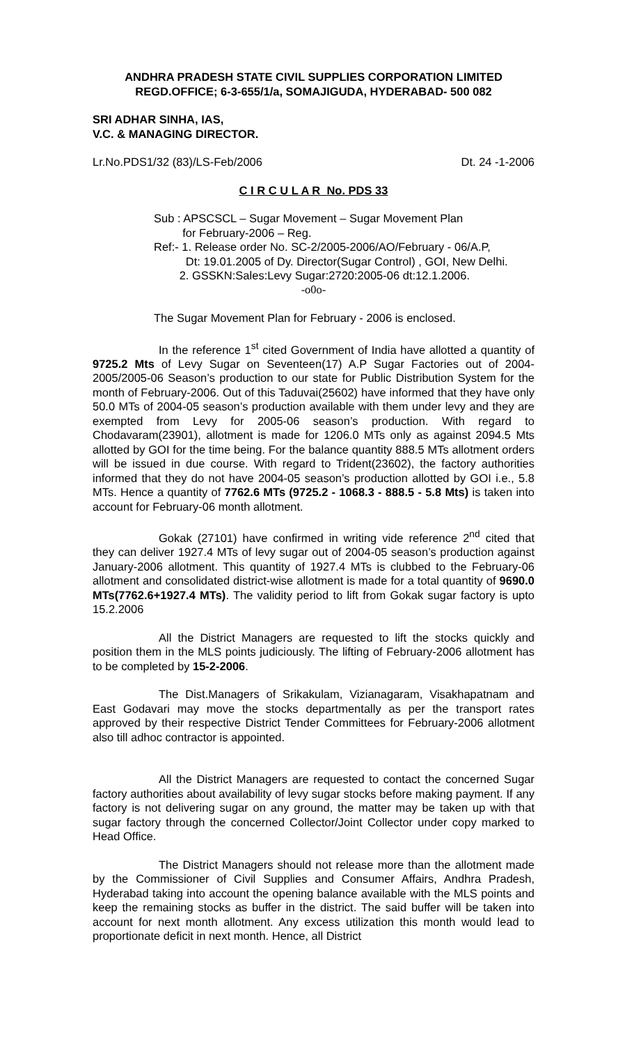ANDHRA PRADESH STATE CIVIL SUPPLIES CORPORATION LIMITED
REGD.OFFICE; 6-3-655/1/a, SOMAJIGUDA, HYDERABAD- 500 082
SRI ADHAR SINHA, IAS,
V.C. & MANAGING DIRECTOR.
Lr.No.PDS1/32 (83)/LS-Feb/2006 Dt. 24 -1-2006
C I R C U L A R No. PDS 33
Sub : APSCSCL – Sugar Movement – Sugar Movement Plan
for February-2006 – Reg.
Ref:- 1. Release order No. SC-2/2005-2006/AO/February - 06/A.P,
Dt: 19.01.2005 of Dy. Director(Sugar Control) , GOI, New Delhi.
2. GSSKN:Sales:Levy Sugar:2720:2005-06 dt:12.1.2006.
-o0o-
The Sugar Movement Plan for February - 2006 is enclosed.
In the reference 1<sup>st</sup> cited Government of India have allotted a quantity of 9725.2 Mts of Levy Sugar on Seventeen(17) A.P Sugar Factories out of 2004-2005/2005-06 Season’s production to our state for Public Distribution System for the month of February-2006. Out of this Taduvai(25602) have informed that they have only 50.0 MTs of 2004-05 season’s production available with them under levy and they are exempted from Levy for 2005-06 season’s production. With regard to Chodavaram(23901), allotment is made for 1206.0 MTs only as against 2094.5 Mts allotted by GOI for the time being. For the balance quantity 888.5 MTs allotment orders will be issued in due course. With regard to Trident(23602), the factory authorities informed that they do not have 2004-05 season’s production allotted by GOI i.e., 5.8 MTs. Hence a quantity of 7762.6 MTs (9725.2 - 1068.3 - 888.5 - 5.8 Mts) is taken into account for February-06 month allotment.
Gokak (27101) have confirmed in writing vide reference 2<sup>nd</sup> cited that they can deliver 1927.4 MTs of levy sugar out of 2004-05 season’s production against January-2006 allotment. This quantity of 1927.4 MTs is clubbed to the February-06 allotment and consolidated district-wise allotment is made for a total quantity of 9690.0 MTs(7762.6+1927.4 MTs). The validity period to lift from Gokak sugar factory is upto 15.2.2006
All the District Managers are requested to lift the stocks quickly and position them in the MLS points judiciously. The lifting of February-2006 allotment has to be completed by 15-2-2006.
The Dist.Managers of Srikakulam, Vizianagaram, Visakhapatnam and East Godavari may move the stocks departmentally as per the transport rates approved by their respective District Tender Committees for February-2006 allotment also till adhoc contractor is appointed.
All the District Managers are requested to contact the concerned Sugar factory authorities about availability of levy sugar stocks before making payment. If any factory is not delivering sugar on any ground, the matter may be taken up with that sugar factory through the concerned Collector/Joint Collector under copy marked to Head Office.
The District Managers should not release more than the allotment made by the Commissioner of Civil Supplies and Consumer Affairs, Andhra Pradesh, Hyderabad taking into account the opening balance available with the MLS points and keep the remaining stocks as buffer in the district. The said buffer will be taken into account for next month allotment. Any excess utilization this month would lead to proportionate deficit in next month. Hence, all District